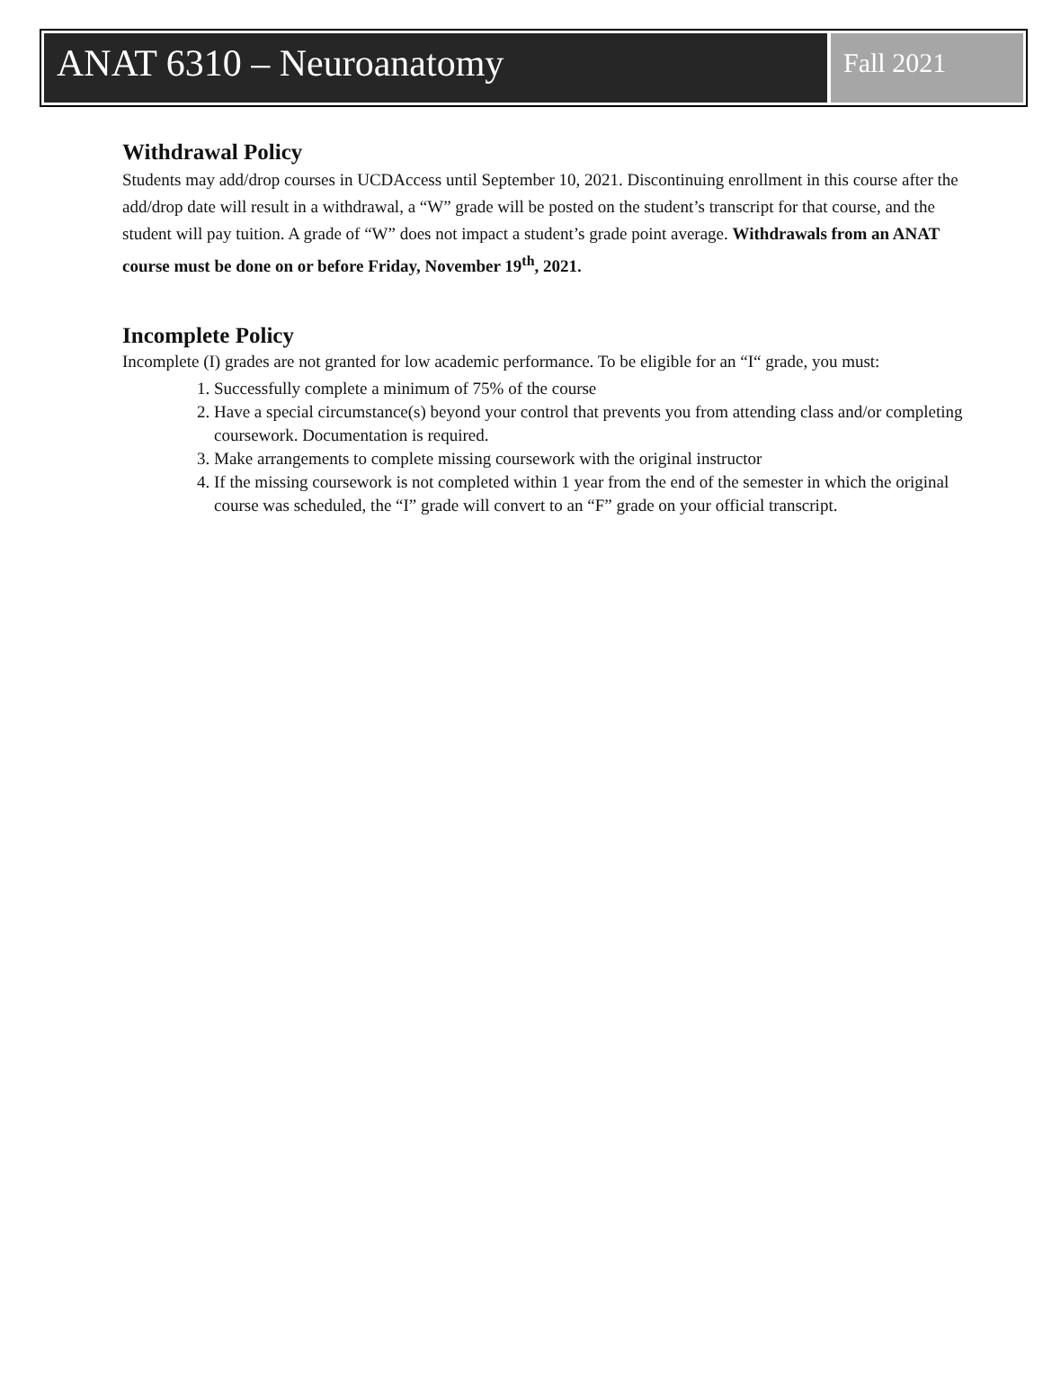ANAT 6310 – Neuroanatomy
Fall 2021
Withdrawal Policy
Students may add/drop courses in UCDAccess until September 10, 2021. Discontinuing enrollment in this course after the add/drop date will result in a withdrawal, a “W” grade will be posted on the student’s transcript for that course, and the student will pay tuition. A grade of “W” does not impact a student’s grade point average. Withdrawals from an ANAT course must be done on or before Friday, November 19<sup>th</sup>, 2021.
Incomplete Policy
Incomplete (I) grades are not granted for low academic performance. To be eligible for an “I“ grade, you must:
1. Successfully complete a minimum of 75% of the course
2. Have a special circumstance(s) beyond your control that prevents you from attending class and/or completing coursework. Documentation is required.
3. Make arrangements to complete missing coursework with the original instructor
4. If the missing coursework is not completed within 1 year from the end of the semester in which the original course was scheduled, the “I” grade will convert to an “F” grade on your official transcript.